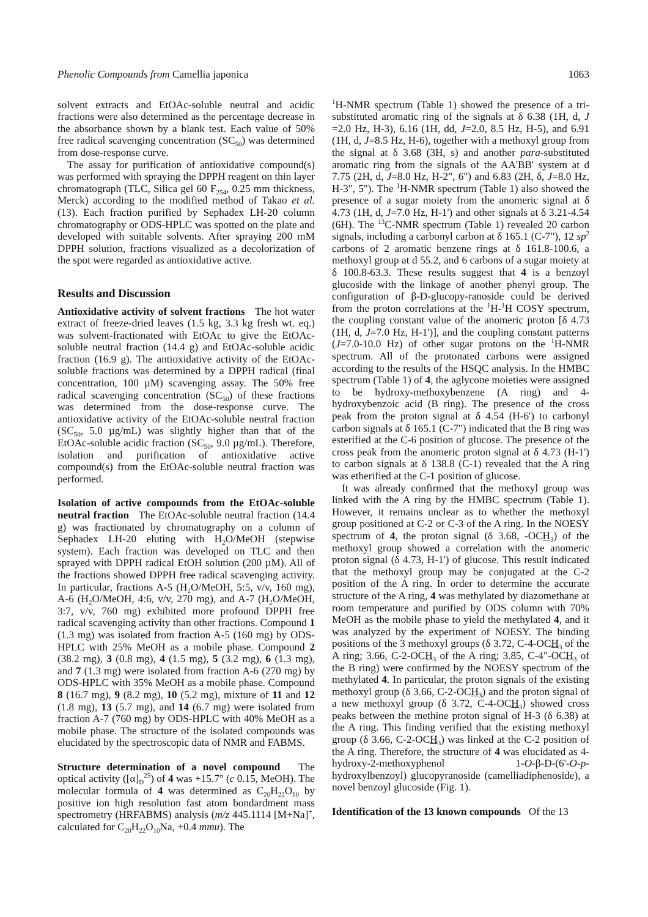Phenolic Compounds from Camellia japonica 1063
solvent extracts and EtOAc-soluble neutral and acidic fractions were also determined as the percentage decrease in the absorbance shown by a blank test. Each value of 50% free radical scavenging concentration (SC<sub>50</sub>) was determined from dose-response curve.
The assay for purification of antioxidative compound(s) was performed with spraying the DPPH reagent on thin layer chromatograph (TLC, Silica gel 60 F<sub>254</sub>, 0.25 mm thickness, Merck) according to the modified method of Takao et al. (13). Each fraction purified by Sephadex LH-20 column chromatography or ODS-HPLC was spotted on the plate and developed with suitable solvents. After spraying 200 mM DPPH solution, fractions visualized as a decolorization of the spot were regarded as antioxidative active.
Results and Discussion
Antioxidative activity of solvent fractions The hot water extract of freeze-dried leaves (1.5 kg, 3.3 kg fresh wt. eq.) was solvent-fractionated with EtOAc to give the EtOAc-soluble neutral fraction (14.4 g) and EtOAc-soluble acidic fraction (16.9 g). The antioxidative activity of the EtOAc-soluble fractions was determined by a DPPH radical (final concentration, 100 µM) scavenging assay. The 50% free radical scavenging concentration (SC<sub>50</sub>) of these fractions was determined from the dose-response curve. The antioxidative activity of the EtOAc-soluble neutral fraction (SC<sub>50</sub>, 5.0 µg/mL) was slightly higher than that of the EtOAc-soluble acidic fraction (SC<sub>50</sub>, 9.0 µg/mL). Therefore, isolation and purification of antioxidative active compound(s) from the EtOAc-soluble neutral fraction was performed.
Isolation of active compounds from the EtOAc-soluble neutral fraction The EtOAc-soluble neutral fraction (14.4 g) was fractionated by chromatography on a column of Sephadex LH-20 eluting with H<sub>2</sub>O/MeOH (stepwise system). Each fraction was developed on TLC and then sprayed with DPPH radical EtOH solution (200 µM). All of the fractions showed DPPH free radical scavenging activity. In particular, fractions A-5 (H<sub>2</sub>O/MeOH, 5:5, v/v, 160 mg), A-6 (H<sub>2</sub>O/MeOH, 4:6, v/v, 270 mg), and A-7 (H<sub>2</sub>O/MeOH, 3:7, v/v, 760 mg) exhibited more profound DPPH free radical scavenging activity than other fractions. Compound 1 (1.3 mg) was isolated from fraction A-5 (160 mg) by ODS-HPLC with 25% MeOH as a mobile phase. Compound 2 (38.2 mg), 3 (0.8 mg), 4 (1.5 mg), 5 (3.2 mg), 6 (1.3 mg), and 7 (1.3 mg) were isolated from fraction A-6 (270 mg) by ODS-HPLC with 35% MeOH as a mobile phase. Compound 8 (16.7 mg), 9 (8.2 mg), 10 (5.2 mg), mixture of 11 and 12 (1.8 mg), 13 (5.7 mg), and 14 (6.7 mg) were isolated from fraction A-7 (760 mg) by ODS-HPLC with 40% MeOH as a mobile phase. The structure of the isolated compounds was elucidated by the spectroscopic data of NMR and FABMS.
Structure determination of a novel compound The optical activity ([α]<sub>D</sub><sup>25</sup>) of 4 was +15.7° (c 0.15, MeOH). The molecular formula of 4 was determined as C<sub>20</sub>H<sub>22</sub>O<sub>10</sub> by positive ion high resolution fast atom bondardment mass spectrometry (HRFABMS) analysis (m/z 445.1114 [M+Na]<sup>+</sup>, calculated for C<sub>20</sub>H<sub>22</sub>O<sub>10</sub>Na, +0.4 mmu). The
<sup>1</sup>H-NMR spectrum (Table 1) showed the presence of a tri-substituted aromatic ring of the signals at δ 6.38 (1H, d, J =2.0 Hz, H-3), 6.16 (1H, dd, J=2.0, 8.5 Hz, H-5), and 6.91 (1H, d, J=8.5 Hz, H-6), together with a methoxyl group from the signal at δ 3.68 (3H, s) and another para-substituted aromatic ring from the signals of the AA'BB' system at d 7.75 (2H, d, J=8.0 Hz, H-2", 6") and 6.83 (2H, δ, J=8.0 Hz, H-3", 5"). The <sup>1</sup>H-NMR spectrum (Table 1) also showed the presence of a sugar moiety from the anomeric signal at δ 4.73 (1H, d, J=7.0 Hz, H-1') and other signals at δ 3.21-4.54 (6H). The <sup>13</sup>C-NMR spectrum (Table 1) revealed 20 carbon signals, including a carbonyl carbon at δ 165.1 (C-7"), 12 sp<sup>2</sup> carbons of 2 aromatic benzene rings at δ 161.8-100.6, a methoxyl group at d 55.2, and 6 carbons of a sugar moiety at δ 100.8-63.3. These results suggest that 4 is a benzoyl glucoside with the linkage of another phenyl group. The configuration of β-D-glucopy-ranoside could be derived from the proton correlations at the <sup>1</sup>H-<sup>1</sup>H COSY spectrum, the coupling constant value of the anomeric proton [δ 4.73 (1H, d, J=7.0 Hz, H-1')], and the coupling constant patterns (J=7.0-10.0 Hz) of other sugar protons on the <sup>1</sup>H-NMR spectrum. All of the protonated carbons were assigned according to the results of the HSQC analysis. In the HMBC spectrum (Table 1) of 4, the aglycone moieties were assigned to be hydroxy-methoxybenzene (A ring) and 4-hydroxybenzoic acid (B ring). The presence of the cross peak from the proton signal at δ 4.54 (H-6') to carbonyl carbon signals at δ 165.1 (C-7") indicated that the B ring was esterified at the C-6 position of glucose. The presence of the cross peak from the anomeric proton signal at δ 4.73 (H-1') to carbon signals at δ 138.8 (C-1) revealed that the A ring was etherified at the C-1 position of glucose.
It was already confirmed that the methoxyl group was linked with the A ring by the HMBC spectrum (Table 1). However, it remains unclear as to whether the methoxyl group positioned at C-2 or C-3 of the A ring. In the NOESY spectrum of 4, the proton signal (δ 3.68, -OCH<sub>3</sub>) of the methoxyl group showed a correlation with the anomeric proton signal (δ 4.73, H-1') of glucose. This result indicated that the methoxyl group may be conjugated at the C-2 position of the A ring. In order to determine the accurate structure of the A ring, 4 was methylated by diazomethane at room temperature and purified by ODS column with 70% MeOH as the mobile phase to yield the methylated 4, and it was analyzed by the experiment of NOESY. The binding positions of the 3 methoxyl groups (δ 3.72, C-4-OCH<sub>3</sub> of the A ring; 3.66, C-2-OCH<sub>3</sub> of the A ring; 3.85, C-4"-OCH<sub>3</sub> of the B ring) were confirmed by the NOESY spectrum of the methylated 4. In particular, the proton signals of the existing methoxyl group (δ 3.66, C-2-OCH<sub>3</sub>) and the proton signal of a new methoxyl group (δ 3.72, C-4-OCH<sub>3</sub>) showed cross peaks between the methine proton signal of H-3 (δ 6.38) at the A ring. This finding verified that the existing methoxyl group (δ 3.66, C-2-OCH<sub>3</sub>) was linked at the C-2 position of the A ring. Therefore, the structure of 4 was elucidated as 4-hydroxy-2-methoxyphenol 1-O-β-D-(6'-O-p-hydroxylbenzoyl) glucopyranoside (camelliadiphenoside), a novel benzoyl glucoside (Fig. 1).
Identification of the 13 known compounds Of the 13